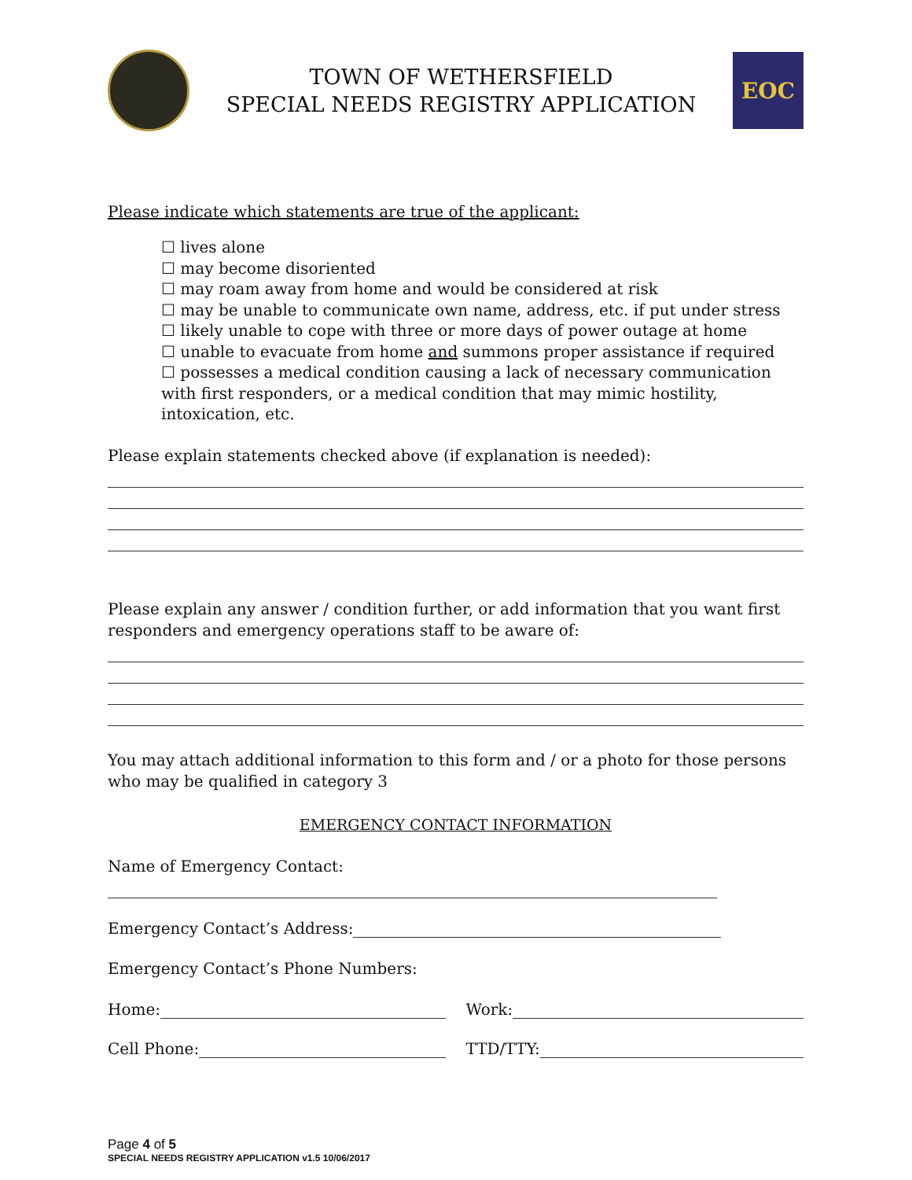TOWN OF WETHERSFIELD
SPECIAL NEEDS REGISTRY APPLICATION
EOC
Please indicate which statements are true of the applicant:
☐ lives alone
☐ may become disoriented
☐ may roam away from home and would be considered at risk
☐ may be unable to communicate own name, address, etc. if put under stress
☐ likely unable to cope with three or more days of power outage at home
☐ unable to evacuate from home and summons proper assistance if required
☐ possesses a medical condition causing a lack of necessary communication with first responders, or a medical condition that may mimic hostility, intoxication, etc.
Please explain statements checked above (if explanation is needed):
Please explain any answer / condition further, or add information that you want first responders and emergency operations staff to be aware of:
You may attach additional information to this form and / or a photo for those persons who may be qualified in category 3
EMERGENCY CONTACT INFORMATION
Name of Emergency Contact:
Emergency Contact’s Address:
Emergency Contact’s Phone Numbers:
Home: Work:
Cell Phone: TTD/TTY:
Page 4 of 5
SPECIAL NEEDS REGISTRY APPLICATION v1.5 10/06/2017